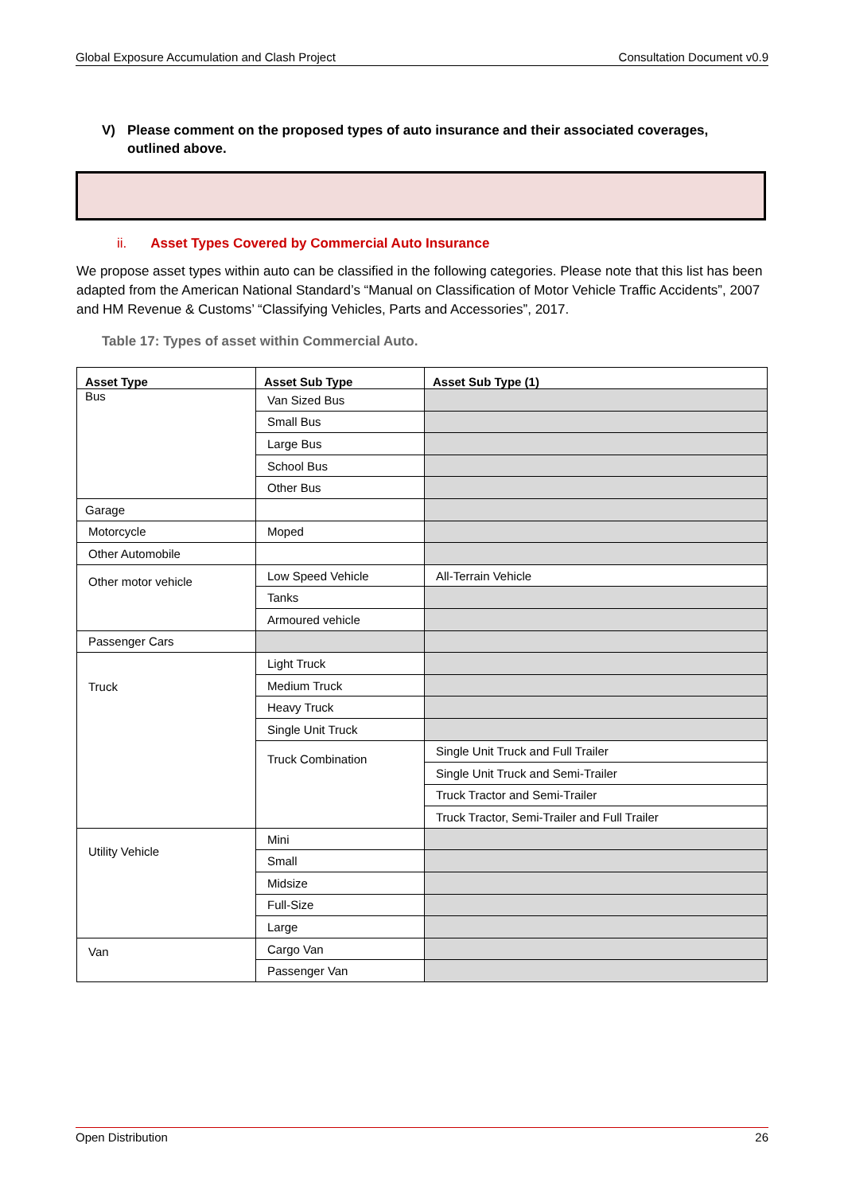Global Exposure Accumulation and Clash Project Consultation Document v0.9
V) Please comment on the proposed types of auto insurance and their associated coverages, outlined above.
ii. Asset Types Covered by Commercial Auto Insurance
We propose asset types within auto can be classified in the following categories. Please note that this list has been adapted from the American National Standard’s “Manual on Classification of Motor Vehicle Traffic Accidents”, 2007 and HM Revenue & Customs’ “Classifying Vehicles, Parts and Accessories”, 2017.
Table 17: Types of asset within Commercial Auto.
| Asset Type | Asset Sub Type | Asset Sub Type (1) |
| --- | --- | --- |
| Bus | Van Sized Bus | |
| | Small Bus | |
| | Large Bus | |
| | School Bus | |
| | Other Bus | |
| Garage | | |
| Motorcycle | Moped | |
| Other Automobile | | |
| Other motor vehicle | Low Speed Vehicle | All-Terrain Vehicle |
| | Tanks | |
| | Armoured vehicle | |
| Passenger Cars | | |
| Truck | Light Truck | |
| | Medium Truck | |
| | Heavy Truck | |
| | Single Unit Truck | |
| | Truck Combination | Single Unit Truck and Full Trailer |
| | | Single Unit Truck and Semi-Trailer |
| | | Truck Tractor and Semi-Trailer |
| | | Truck Tractor, Semi-Trailer and Full Trailer |
| Utility Vehicle | Mini | |
| | Small | |
| | Midsize | |
| | Full-Size | |
| | Large | |
| Van | Cargo Van | |
| | Passenger Van | |
Open Distribution 26